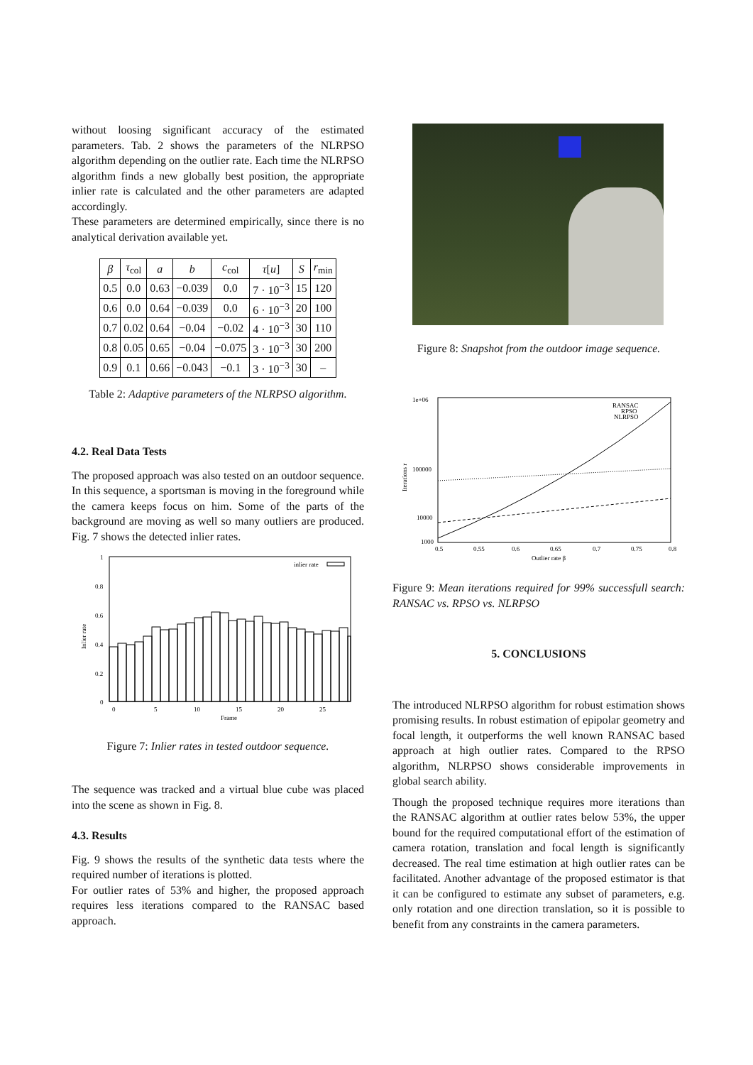without loosing significant accuracy of the estimated parameters. Tab. 2 shows the parameters of the NLRPSO algorithm depending on the outlier rate. Each time the NLRPSO algorithm finds a new globally best position, the appropriate inlier rate is calculated and the other parameters are adapted accordingly.
These parameters are determined empirically, since there is no analytical derivation available yet.
| β | τ<sub>col</sub> | a | b | c<sub>col</sub> | τ [ u ] | S | r<sub>min</sub> |
| --- | --- | --- | --- | --- | --- | --- | --- |
| 0.5 | 0.0 | 0.63 | −0.039 | 0.0 | 7 · 10<sup>−3</sup> | 15 | 120 |
| 0.6 | 0.0 | 0.64 | −0.039 | 0.0 | 6 · 10<sup>−3</sup> | 20 | 100 |
| 0.7 | 0.02 | 0.64 | −0.04 | −0.02 | 4 · 10<sup>−3</sup> | 30 | 110 |
| 0.8 | 0.05 | 0.65 | −0.04 | −0.075 | 3 · 10<sup>−3</sup> | 30 | 200 |
| 0.9 | 0.1 | 0.66 | −0.043 | −0.1 | 3 · 10<sup>−3</sup> | 30 | – |
Table 2: Adaptive parameters of the NLRPSO algorithm.
4.2. Real Data Tests
The proposed approach was also tested on an outdoor sequence. In this sequence, a sportsman is moving in the foreground while the camera keeps focus on him. Some of the parts of the background are moving as well so many outliers are produced. Fig. 7 shows the detected inlier rates.
1
0.8
0.6
0.4
0.2
0
0
5
10
15
20
25
Frame
Inlier rate
inlier rate
Figure 7: Inlier rates in tested outdoor sequence.
The sequence was tracked and a virtual blue cube was placed into the scene as shown in Fig. 8.
4.3. Results
Fig. 9 shows the results of the synthetic data tests where the required number of iterations is plotted.
For outlier rates of 53% and higher, the proposed approach requires less iterations compared to the RANSAC based approach.
Figure 8: Snapshot from the outdoor image sequence.
1e+06
100000
10000
1000
Iterations r
0.5
0.55
0.6
0.65
0.7
0.75
0.8
Outlier rate β
RANSAC
RPSO
NLRPSO
Figure 9: Mean iterations required for 99% successfull search: RANSAC vs. RPSO vs. NLRPSO
5. CONCLUSIONS
The introduced NLRPSO algorithm for robust estimation shows promising results. In robust estimation of epipolar geometry and focal length, it outperforms the well known RANSAC based approach at high outlier rates. Compared to the RPSO algorithm, NLRPSO shows considerable improvements in global search ability.
Though the proposed technique requires more iterations than the RANSAC algorithm at outlier rates below 53%, the upper bound for the required computational effort of the estimation of camera rotation, translation and focal length is significantly decreased. The real time estimation at high outlier rates can be facilitated. Another advantage of the proposed estimator is that it can be configured to estimate any subset of parameters, e.g. only rotation and one direction translation, so it is possible to benefit from any constraints in the camera parameters.